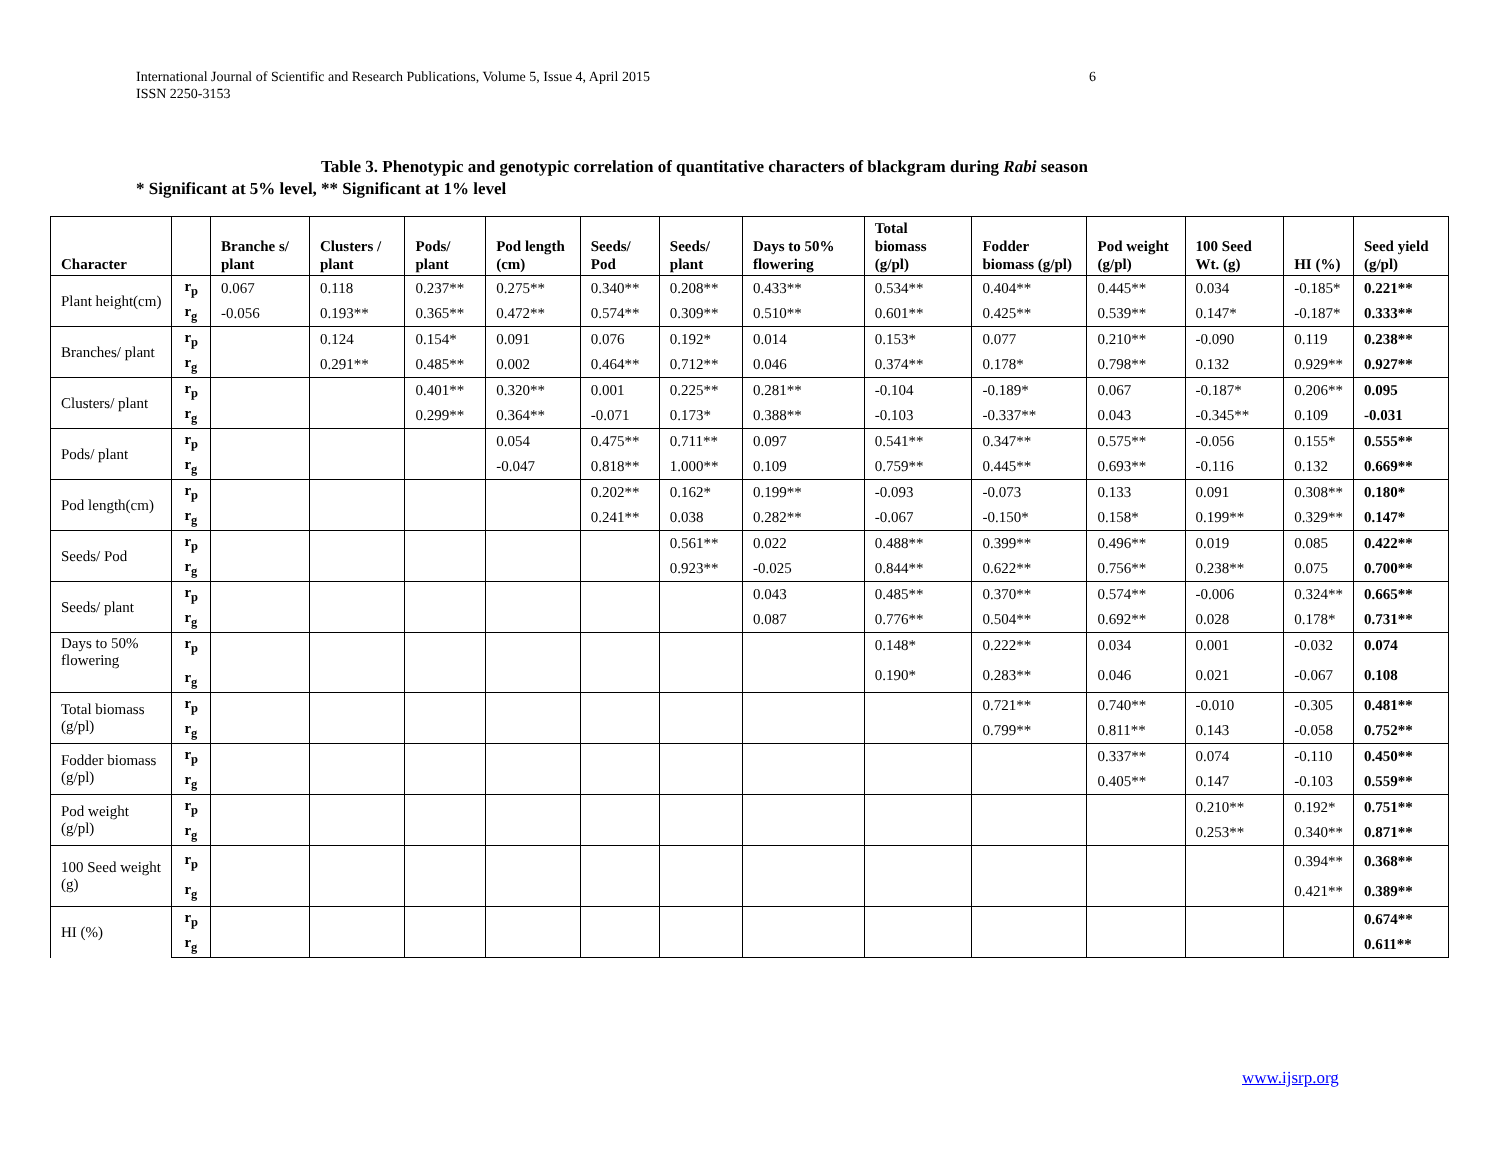International Journal of Scientific and Research Publications, Volume 5, Issue 4, April 2015
ISSN 2250-3153
6
Table 3. Phenotypic and genotypic correlation of quantitative characters of blackgram during Rabi season
* Significant at 5% level, ** Significant at 1% level
| Character | | Branche s/ plant | Clusters / plant | Pods/ plant | Pod length (cm) | Seeds/ Pod | Seeds/ plant | Days to 50% flowering | Total biomass (g/pl) | Fodder biomass (g/pl) | Pod weight (g/pl) | 100 Seed Wt. (g) | HI (%) | Seed yield (g/pl) |
| --- | --- | --- | --- | --- | --- | --- | --- | --- | --- | --- | --- | --- | --- | --- |
| Plant height(cm) | r<sub>p</sub> | 0.067 | 0.118 | 0.237** | 0.275** | 0.340** | 0.208** | 0.433** | 0.534** | 0.404** | 0.445** | 0.034 | -0.185* | 0.221** |
| | r<sub>g</sub> | -0.056 | 0.193** | 0.365** | 0.472** | 0.574** | 0.309** | 0.510** | 0.601** | 0.425** | 0.539** | 0.147* | -0.187* | 0.333** |
| Branches/ plant | r<sub>p</sub> | | 0.124 | 0.154* | 0.091 | 0.076 | 0.192* | 0.014 | 0.153* | 0.077 | 0.210** | -0.090 | 0.119 | 0.238** |
| | r<sub>g</sub> | | 0.291** | 0.485** | 0.002 | 0.464** | 0.712** | 0.046 | 0.374** | 0.178* | 0.798** | 0.132 | 0.929** | 0.927** |
| Clusters/ plant | r<sub>p</sub> | | | 0.401** | 0.320** | 0.001 | 0.225** | 0.281** | -0.104 | -0.189* | 0.067 | -0.187* | 0.206** | 0.095 |
| | r<sub>g</sub> | | | 0.299** | 0.364** | -0.071 | 0.173* | 0.388** | -0.103 | -0.337** | 0.043 | -0.345** | 0.109 | -0.031 |
| Pods/ plant | r<sub>p</sub> | | | | 0.054 | 0.475** | 0.711** | 0.097 | 0.541** | 0.347** | 0.575** | -0.056 | 0.155* | 0.555** |
| | r<sub>g</sub> | | | | -0.047 | 0.818** | 1.000** | 0.109 | 0.759** | 0.445** | 0.693** | -0.116 | 0.132 | 0.669** |
| Pod length(cm) | r<sub>p</sub> | | | | | 0.202** | 0.162* | 0.199** | -0.093 | -0.073 | 0.133 | 0.091 | 0.308** | 0.180* |
| | r<sub>g</sub> | | | | | 0.241** | 0.038 | 0.282** | -0.067 | -0.150* | 0.158* | 0.199** | 0.329** | 0.147* |
| Seeds/ Pod | r<sub>p</sub> | | | | | | 0.561** | 0.022 | 0.488** | 0.399** | 0.496** | 0.019 | 0.085 | 0.422** |
| | r<sub>g</sub> | | | | | | 0.923** | -0.025 | 0.844** | 0.622** | 0.756** | 0.238** | 0.075 | 0.700** |
| Seeds/ plant | r<sub>p</sub> | | | | | | | 0.043 | 0.485** | 0.370** | 0.574** | -0.006 | 0.324** | 0.665** |
| | r<sub>g</sub> | | | | | | | 0.087 | 0.776** | 0.504** | 0.692** | 0.028 | 0.178* | 0.731** |
| Days to 50% flowering | r<sub>p</sub> | | | | | | | | 0.148* | 0.222** | 0.034 | 0.001 | -0.032 | 0.074 |
| | r<sub>g</sub> | | | | | | | | 0.190* | 0.283** | 0.046 | 0.021 | -0.067 | 0.108 |
| Total biomass (g/pl) | r<sub>p</sub> | | | | | | | | | 0.721** | 0.740** | -0.010 | -0.305 | 0.481** |
| | r<sub>g</sub> | | | | | | | | | 0.799** | 0.811** | 0.143 | -0.058 | 0.752** |
| Fodder biomass (g/pl) | r<sub>p</sub> | | | | | | | | | | 0.337** | 0.074 | -0.110 | 0.450** |
| | r<sub>g</sub> | | | | | | | | | | 0.405** | 0.147 | -0.103 | 0.559** |
| Pod weight (g/pl) | r<sub>p</sub> | | | | | | | | | | | 0.210** | 0.192* | 0.751** |
| | r<sub>g</sub> | | | | | | | | | | | 0.253** | 0.340** | 0.871** |
| 100 Seed weight (g) | r<sub>p</sub> | | | | | | | | | | | | 0.394** | 0.368** |
| | r<sub>g</sub> | | | | | | | | | | | | 0.421** | 0.389** |
| HI (%) | r<sub>p</sub> | | | | | | | | | | | | | 0.674** |
| | r<sub>g</sub> | | | | | | | | | | | | | 0.611** |
www.ijsrp.org